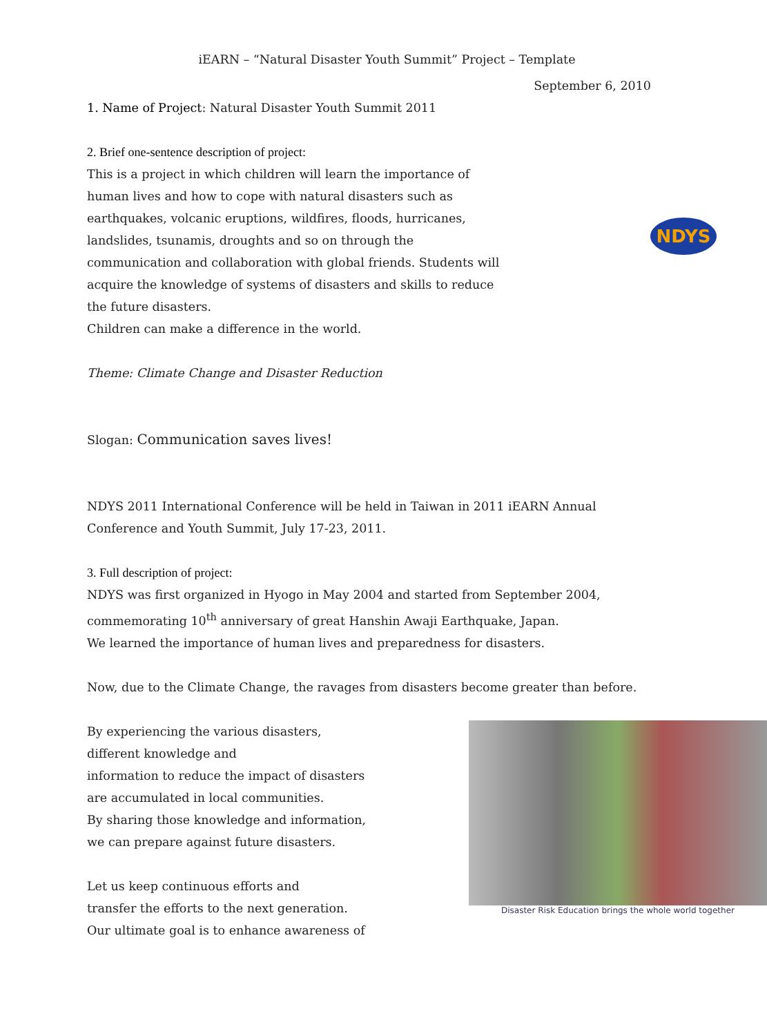iEARN – “Natural Disaster Youth Summit” Project – Template
September 6, 2010
1. Name of Project: Natural Disaster Youth Summit 2011
2. Brief one-sentence description of project:
This is a project in which children will learn the importance of
human lives and how to cope with natural disasters such as
earthquakes, volcanic eruptions, wildfires, floods, hurricanes,
landslides, tsunamis, droughts and so on through the
communication and collaboration with global friends. Students will
acquire the knowledge of systems of disasters and skills to reduce
the future disasters.
Children can make a difference in the world.
NDYS
Theme: Climate Change and Disaster Reduction
Slogan: Communication saves lives!
NDYS 2011 International Conference will be held in Taiwan in 2011 iEARN Annual
Conference and Youth Summit, July 17-23, 2011.
3. Full description of project:
NDYS was first organized in Hyogo in May 2004 and started from September 2004,
commemorating 10<sup>th</sup> anniversary of great Hanshin Awaji Earthquake, Japan.
We learned the importance of human lives and preparedness for disasters.
Now, due to the Climate Change, the ravages from disasters become greater than before.
By experiencing the various disasters,
different knowledge and
information to reduce the impact of disasters
are accumulated in local communities.
By sharing those knowledge and information,
we can prepare against future disasters.
Let us keep continuous efforts and
transfer the efforts to the next generation.
Our ultimate goal is to enhance awareness of
Disaster Risk Education brings the whole world together